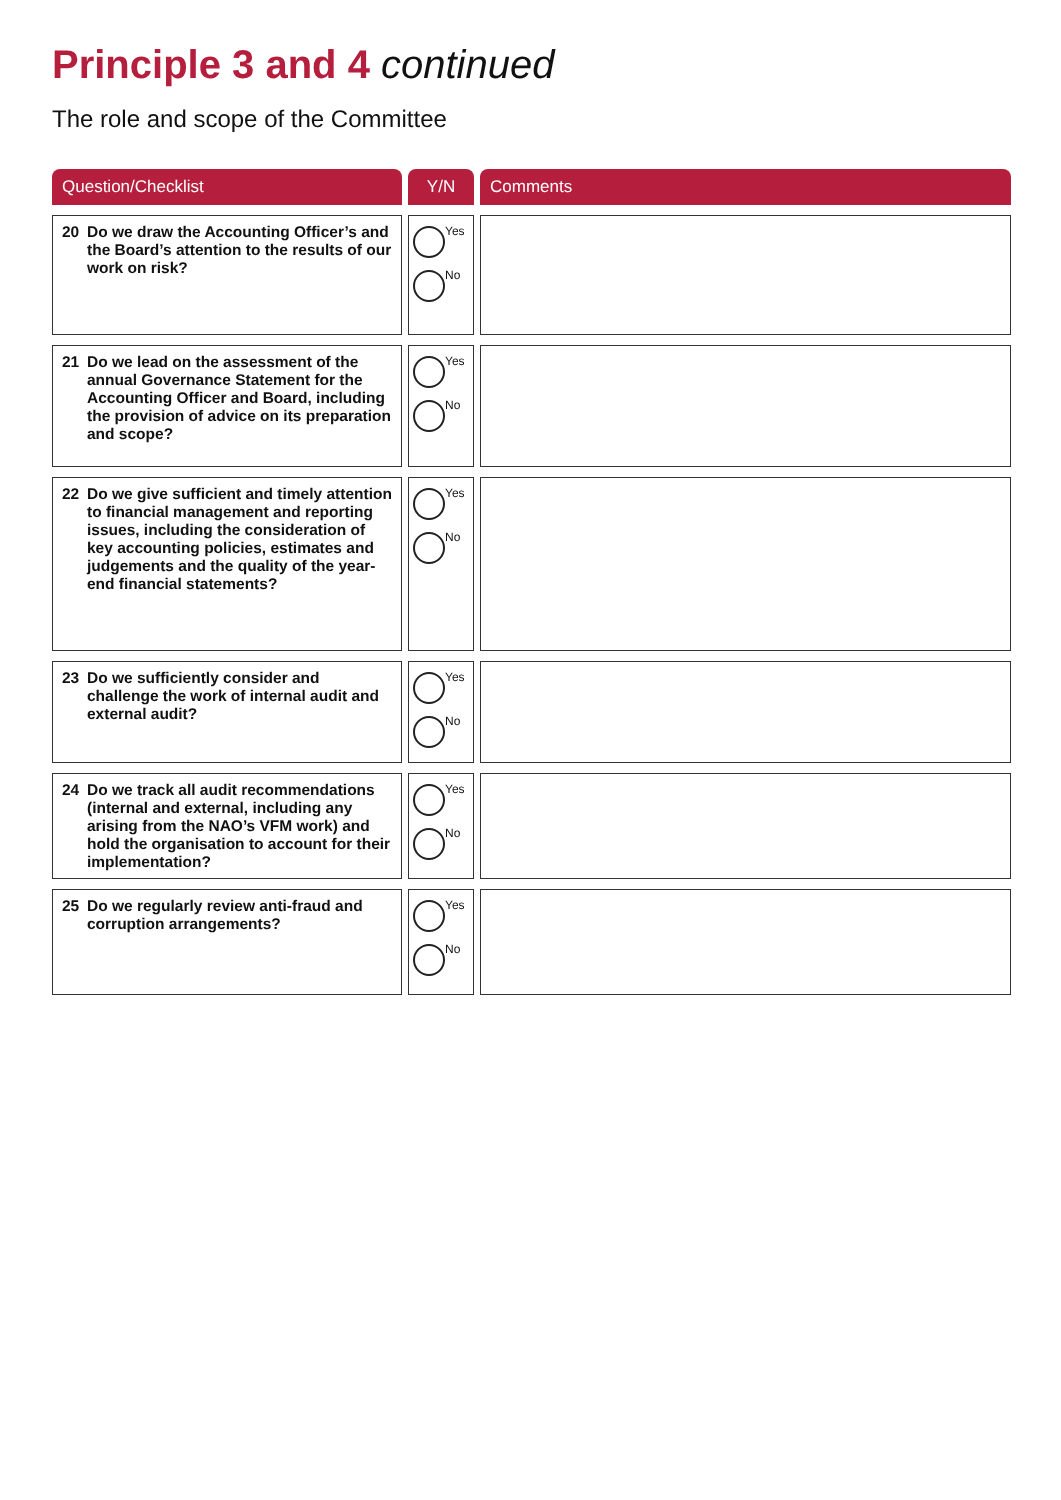Principle 3 and 4 continued
The role and scope of the Committee
| Question/Checklist | Y/N | Comments |
| --- | --- | --- |
| 20 Do we draw the Accounting Officer’s and the Board’s attention to the results of our work on risk? | Yes No | |
| 21 Do we lead on the assessment of the annual Governance Statement for the Accounting Officer and Board, including the provision of advice on its preparation and scope? | Yes No | |
| 22 Do we give sufficient and timely attention to financial management and reporting issues, including the consideration of key accounting policies, estimates and judgements and the quality of the year-end financial statements? | Yes No | |
| 23 Do we sufficiently consider and challenge the work of internal audit and external audit? | Yes No | |
| 24 Do we track all audit recommendations (internal and external, including any arising from the NAO’s VFM work) and hold the organisation to account for their implementation? | Yes No | |
| 25 Do we regularly review anti-fraud and corruption arrangements? | Yes No | |